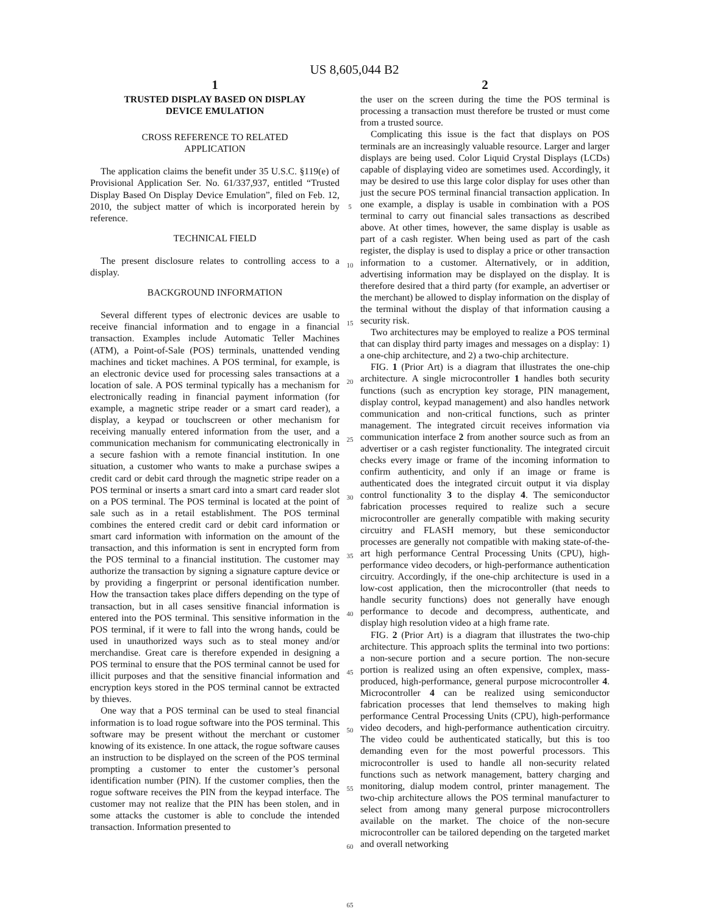US 8,605,044 B2
1
TRUSTED DISPLAY BASED ON DISPLAY
DEVICE EMULATION
CROSS REFERENCE TO RELATED
APPLICATION
The application claims the benefit under 35 U.S.C. §119(e) of Provisional Application Ser. No. 61/337,937, entitled “Trusted Display Based On Display Device Emulation”, filed on Feb. 12, 2010, the subject matter of which is incorporated herein by reference.
TECHNICAL FIELD
The present disclosure relates to controlling access to a display.
BACKGROUND INFORMATION
Several different types of electronic devices are usable to receive financial information and to engage in a financial transaction. Examples include Automatic Teller Machines (ATM), a Point-of-Sale (POS) terminals, unattended vending machines and ticket machines. A POS terminal, for example, is an electronic device used for processing sales transactions at a location of sale. A POS terminal typically has a mechanism for electronically reading in financial payment information (for example, a magnetic stripe reader or a smart card reader), a display, a keypad or touchscreen or other mechanism for receiving manually entered information from the user, and a communication mechanism for communicating electronically in a secure fashion with a remote financial institution. In one situation, a customer who wants to make a purchase swipes a credit card or debit card through the magnetic stripe reader on a POS terminal or inserts a smart card into a smart card reader slot on a POS terminal. The POS terminal is located at the point of sale such as in a retail establishment. The POS terminal combines the entered credit card or debit card information or smart card information with information on the amount of the transaction, and this information is sent in encrypted form from the POS terminal to a financial institution. The customer may authorize the transaction by signing a signature capture device or by providing a fingerprint or personal identification number. How the transaction takes place differs depending on the type of transaction, but in all cases sensitive financial information is entered into the POS terminal. This sensitive information in the POS terminal, if it were to fall into the wrong hands, could be used in unauthorized ways such as to steal money and/or merchandise. Great care is therefore expended in designing a POS terminal to ensure that the POS terminal cannot be used for illicit purposes and that the sensitive financial information and encryption keys stored in the POS terminal cannot be extracted by thieves.
One way that a POS terminal can be used to steal financial information is to load rogue software into the POS terminal. This software may be present without the merchant or customer knowing of its existence. In one attack, the rogue software causes an instruction to be displayed on the screen of the POS terminal prompting a customer to enter the customer’s personal identification number (PIN). If the customer complies, then the rogue software receives the PIN from the keypad interface. The customer may not realize that the PIN has been stolen, and in some attacks the customer is able to conclude the intended transaction. Information presented to
5
10
15
20
25
30
35
40
45
50
55
60
65
2
the user on the screen during the time the POS terminal is processing a transaction must therefore be trusted or must come from a trusted source.
Complicating this issue is the fact that displays on POS terminals are an increasingly valuable resource. Larger and larger displays are being used. Color Liquid Crystal Displays (LCDs) capable of displaying video are sometimes used. Accordingly, it may be desired to use this large color display for uses other than just the secure POS terminal financial transaction application. In one example, a display is usable in combination with a POS terminal to carry out financial sales transactions as described above. At other times, however, the same display is usable as part of a cash register. When being used as part of the cash register, the display is used to display a price or other transaction information to a customer. Alternatively, or in addition, advertising information may be displayed on the display. It is therefore desired that a third party (for example, an advertiser or the merchant) be allowed to display information on the display of the terminal without the display of that information causing a security risk.
Two architectures may be employed to realize a POS terminal that can display third party images and messages on a display: 1) a one-chip architecture, and 2) a two-chip architecture.
FIG. 1 (Prior Art) is a diagram that illustrates the one-chip architecture. A single microcontroller 1 handles both security functions (such as encryption key storage, PIN management, display control, keypad management) and also handles network communication and non-critical functions, such as printer management. The integrated circuit receives information via communication interface 2 from another source such as from an advertiser or a cash register functionality. The integrated circuit checks every image or frame of the incoming information to confirm authenticity, and only if an image or frame is authenticated does the integrated circuit output it via display control functionality 3 to the display 4. The semiconductor fabrication processes required to realize such a secure microcontroller are generally compatible with making security circuitry and FLASH memory, but these semiconductor processes are generally not compatible with making state-of-the-art high performance Central Processing Units (CPU), high-performance video decoders, or high-performance authentication circuitry. Accordingly, if the one-chip architecture is used in a low-cost application, then the microcontroller (that needs to handle security functions) does not generally have enough performance to decode and decompress, authenticate, and display high resolution video at a high frame rate.
FIG. 2 (Prior Art) is a diagram that illustrates the two-chip architecture. This approach splits the terminal into two portions: a non-secure portion and a secure portion. The non-secure portion is realized using an often expensive, complex, mass-produced, high-performance, general purpose microcontroller 4. Microcontroller 4 can be realized using semiconductor fabrication processes that lend themselves to making high performance Central Processing Units (CPU), high-performance video decoders, and high-performance authentication circuitry. The video could be authenticated statically, but this is too demanding even for the most powerful processors. This microcontroller is used to handle all non-security related functions such as network management, battery charging and monitoring, dialup modem control, printer management. The two-chip architecture allows the POS terminal manufacturer to select from among many general purpose microcontrollers available on the market. The choice of the non-secure microcontroller can be tailored depending on the targeted market and overall networking